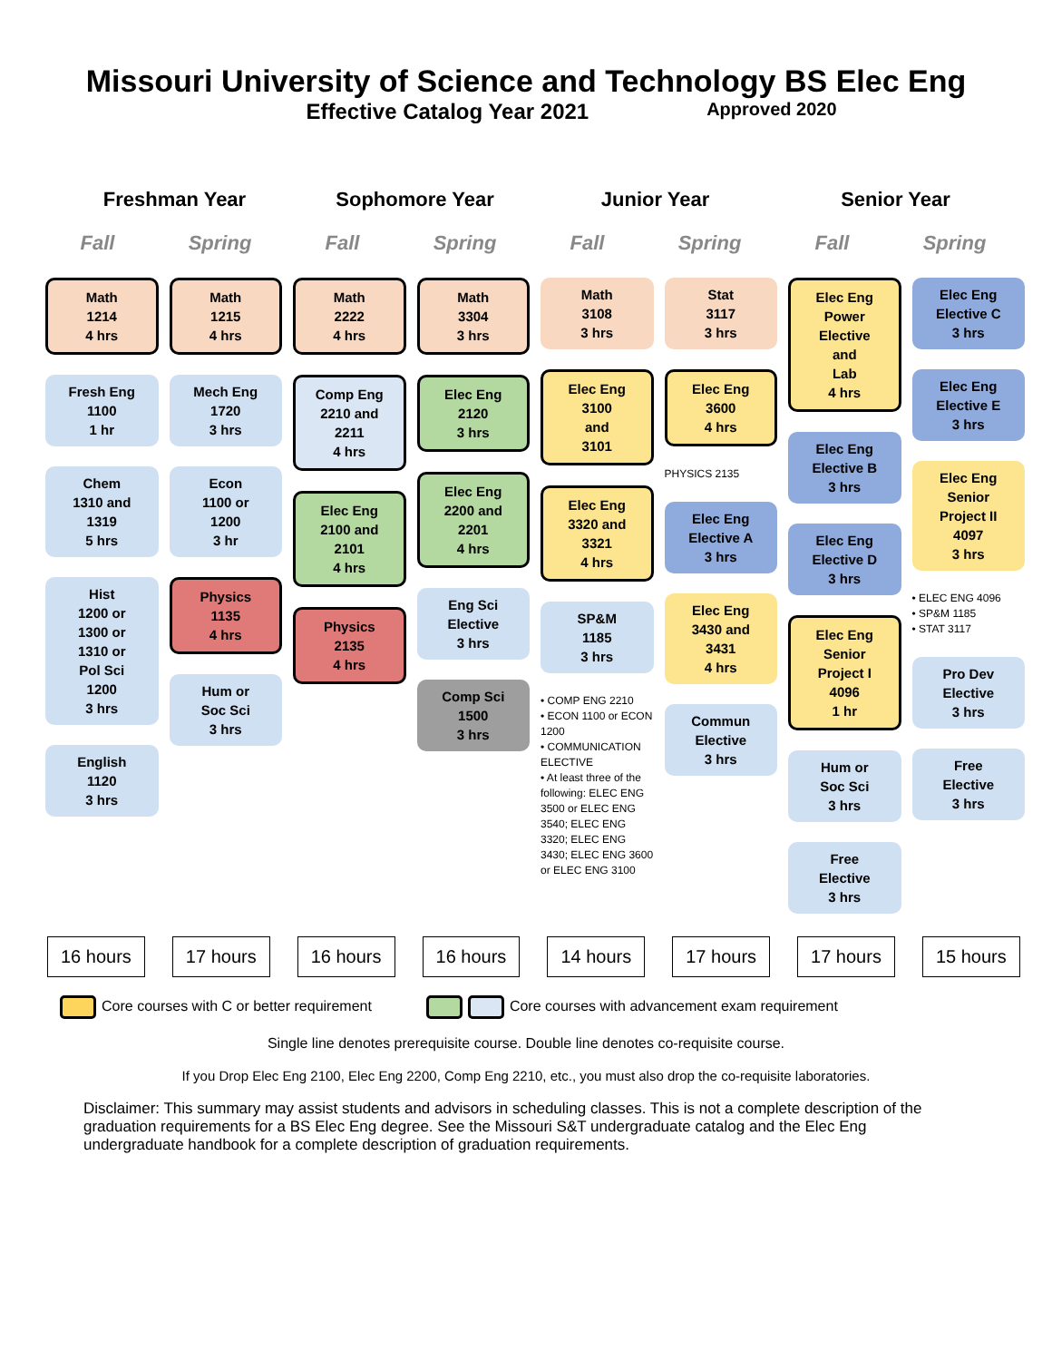Missouri University of Science and Technology BS Elec Eng
Effective Catalog Year 2021 Approved 2020
Freshman Year Sophomore Year Junior Year Senior Year
Fall Spring Fall Spring Fall Spring Fall Spring
Math
1214
4 hrs
Fresh Eng
1100
1 hr
Chem
1310 and
1319
5 hrs
Hist
1200 or
1300 or
1310 or
Pol Sci
1200
3 hrs
English
1120
3 hrs
Math
1215
4 hrs
Mech Eng
1720
3 hrs
Econ
1100 or
1200
3 hr
Physics
1135
4 hrs
Hum or
Soc Sci
3 hrs
Math
2222
4 hrs
Comp Eng
2210 and
2211
4 hrs
Elec Eng
2100 and
2101
4 hrs
Physics
2135
4 hrs
Math
3304
3 hrs
Elec Eng
2120
3 hrs
Elec Eng
2200 and
2201
4 hrs
Eng Sci
Elective
3 hrs
Comp Sci
1500
3 hrs
Math
3108
3 hrs
Elec Eng
3100
and
3101
Elec Eng
3320 and
3321
4 hrs
SP&M
1185
3 hrs
• COMP ENG 2210
• ECON 1100 or ECON 1200
• COMMUNICATION ELECTIVE
• At least three of the following: ELEC ENG 3500 or ELEC ENG 3540; ELEC ENG 3320; ELEC ENG 3430; ELEC ENG 3600 or ELEC ENG 3100
Stat
3117
3 hrs
Elec Eng
3600
4 hrs
PHYSICS 2135
Elec Eng
Elective A
3 hrs
Elec Eng
3430 and
3431
4 hrs
Commun
Elective
3 hrs
Elec Eng
Power
Elective
and
Lab
4 hrs
Elec Eng
Elective B
3 hrs
Elec Eng
Elective D
3 hrs
Elec Eng
Senior
Project I
4096
1 hr
Hum or
Soc Sci
3 hrs
Free
Elective
3 hrs
Elec Eng
Elective C
3 hrs
Elec Eng
Elective E
3 hrs
Elec Eng
Senior
Project II
4097
3 hrs
• ELEC ENG 4096
• SP&M 1185
• STAT 3117
Pro Dev
Elective
3 hrs
Free
Elective
3 hrs
16 hours 17 hours 16 hours 16 hours 14 hours 17 hours 17 hours 15 hours
Core courses with C or better requirement Core courses with advancement exam requirement
Single line denotes prerequisite course. Double line denotes co-requisite course.
If you Drop Elec Eng 2100, Elec Eng 2200, Comp Eng 2210, etc., you must also drop the co-requisite laboratories.
Disclaimer: This summary may assist students and advisors in scheduling classes. This is not a complete description of the graduation requirements for a BS Elec Eng degree. See the Missouri S&T undergraduate catalog and the Elec Eng undergraduate handbook for a complete description of graduation requirements.